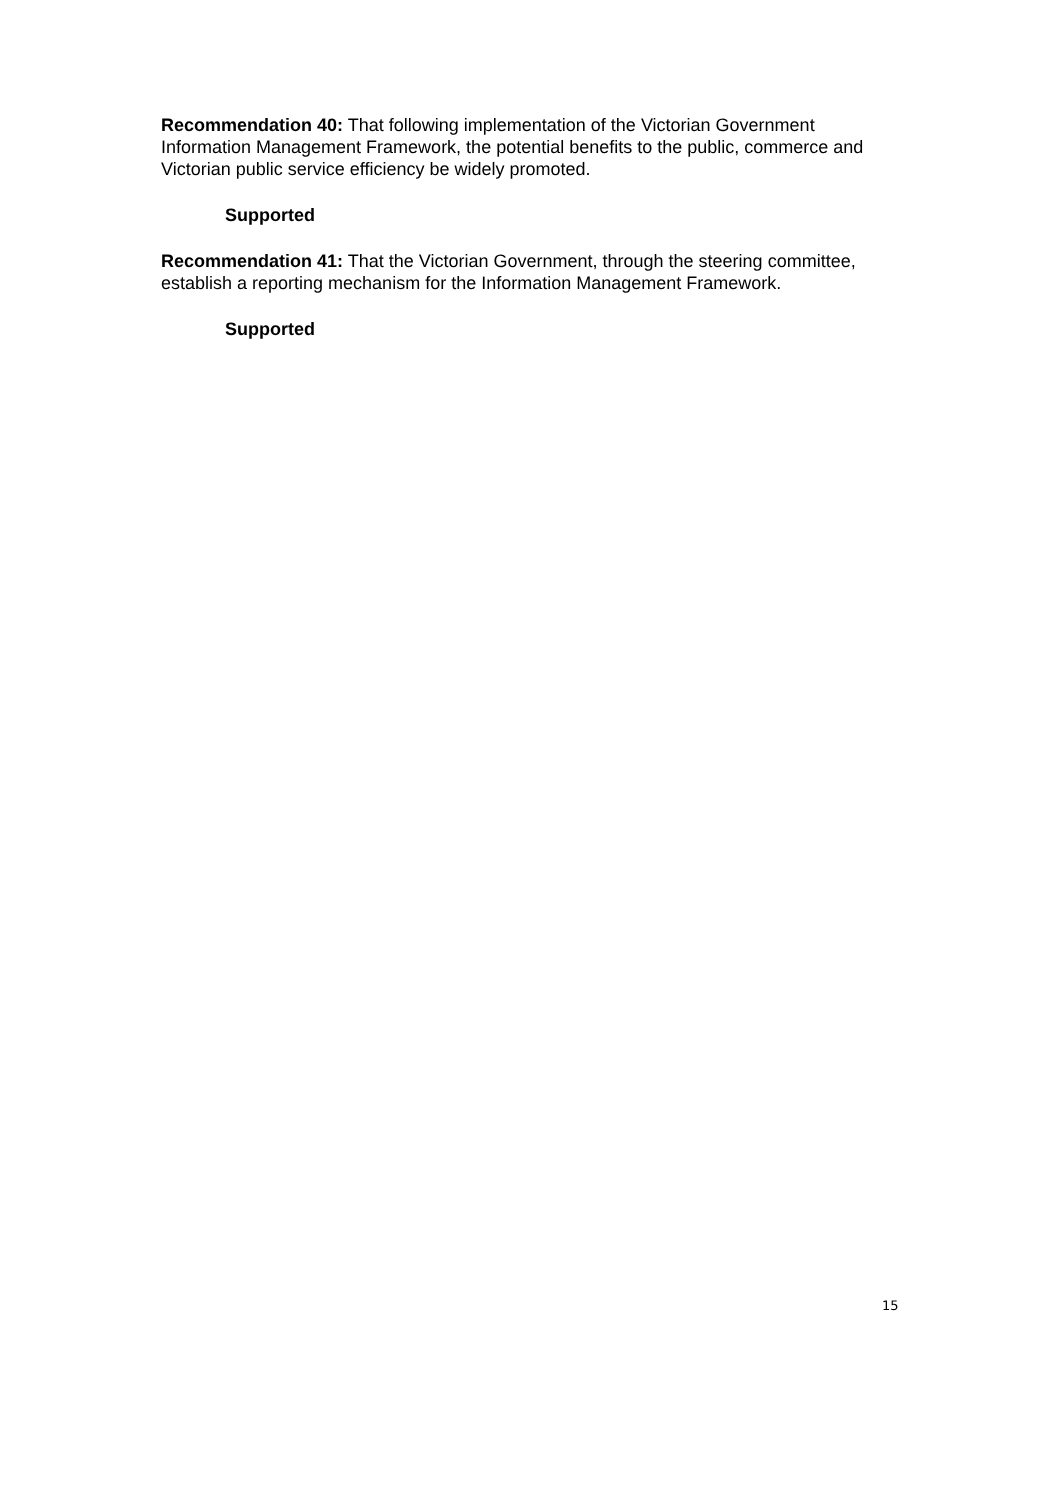Recommendation 40: That following implementation of the Victorian Government Information Management Framework, the potential benefits to the public, commerce and Victorian public service efficiency be widely promoted.
Supported
Recommendation 41: That the Victorian Government, through the steering committee, establish a reporting mechanism for the Information Management Framework.
Supported
15